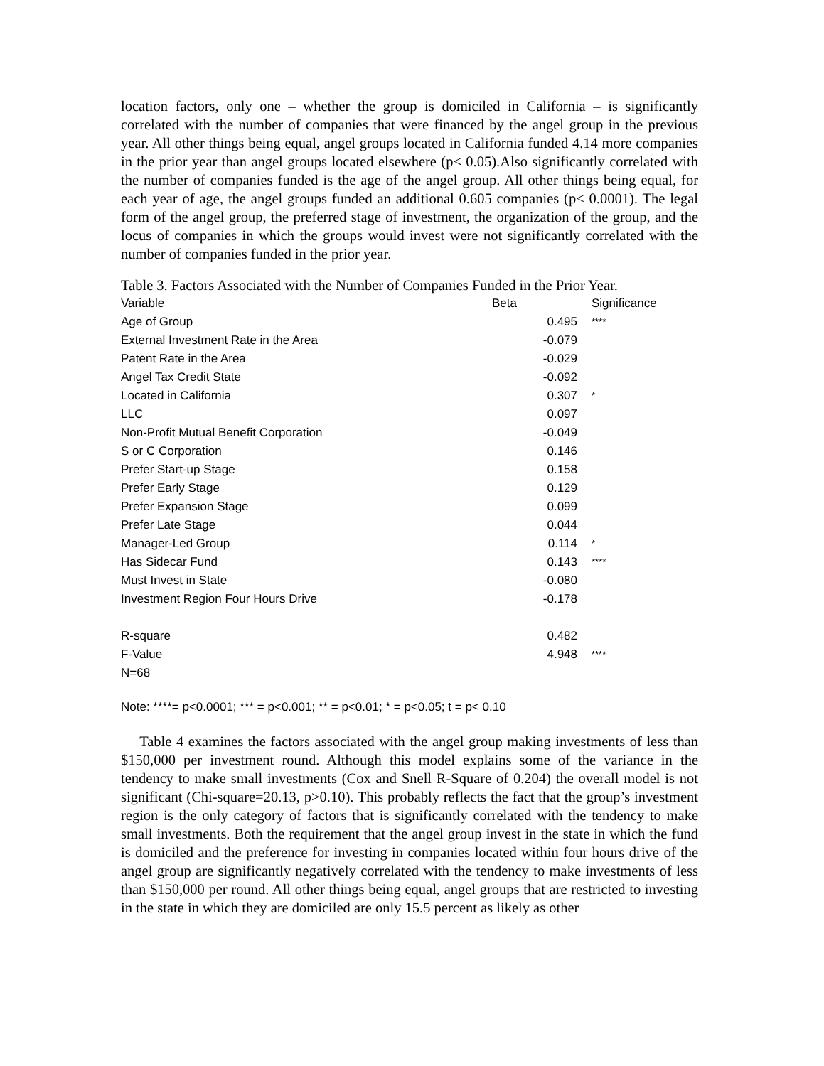location factors, only one – whether the group is domiciled in California – is significantly correlated with the number of companies that were financed by the angel group in the previous year. All other things being equal, angel groups located in California funded 4.14 more companies in the prior year than angel groups located elsewhere (p< 0.05).Also significantly correlated with the number of companies funded is the age of the angel group. All other things being equal, for each year of age, the angel groups funded an additional 0.605 companies (p< 0.0001). The legal form of the angel group, the preferred stage of investment, the organization of the group, and the locus of companies in which the groups would invest were not significantly correlated with the number of companies funded in the prior year.
Table 3. Factors Associated with the Number of Companies Funded in the Prior Year.
| Variable | Beta | Significance |
| Age of Group | 0.495 | **** |
| External Investment Rate in the Area | -0.079 | |
| Patent Rate in the Area | -0.029 | |
| Angel Tax Credit State | -0.092 | |
| Located in California | 0.307 | * |
| LLC | 0.097 | |
| Non-Profit Mutual Benefit Corporation | -0.049 | |
| S or C Corporation | 0.146 | |
| Prefer Start-up Stage | 0.158 | |
| Prefer Early Stage | 0.129 | |
| Prefer Expansion Stage | 0.099 | |
| Prefer Late Stage | 0.044 | |
| Manager-Led Group | 0.114 | * |
| Has Sidecar Fund | 0.143 | **** |
| Must Invest in State | -0.080 | |
| Investment Region Four Hours Drive | -0.178 | |
| R-square | 0.482 | |
| F-Value | 4.948 | **** |
| N=68 | | |
Note: ****= p<0.0001; *** = p<0.001; ** = p<0.01; * = p<0.05; t = p< 0.10
Table 4 examines the factors associated with the angel group making investments of less than $150,000 per investment round. Although this model explains some of the variance in the tendency to make small investments (Cox and Snell R-Square of 0.204) the overall model is not significant (Chi-square=20.13, p>0.10). This probably reflects the fact that the group’s investment region is the only category of factors that is significantly correlated with the tendency to make small investments. Both the requirement that the angel group invest in the state in which the fund is domiciled and the preference for investing in companies located within four hours drive of the angel group are significantly negatively correlated with the tendency to make investments of less than $150,000 per round. All other things being equal, angel groups that are restricted to investing in the state in which they are domiciled are only 15.5 percent as likely as other